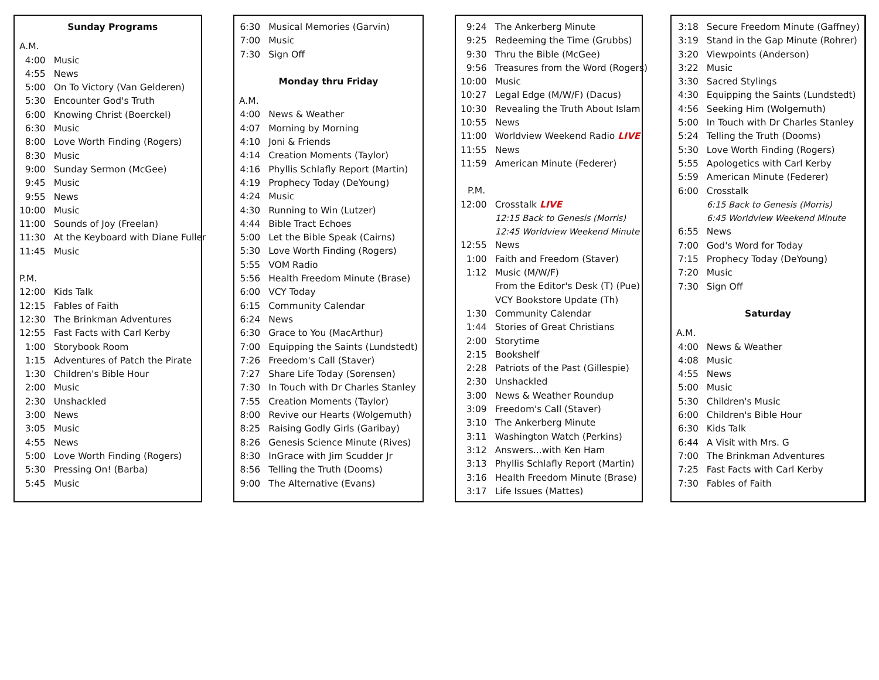| Sunday Programs | |
| A.M. | |
| 4:00 | Music |
| 4:55 | News |
| 5:00 | On To Victory (Van Gelderen) |
| 5:30 | Encounter God's Truth |
| 6:00 | Knowing Christ (Boerckel) |
| 6:30 | Music |
| 8:00 | Love Worth Finding (Rogers) |
| 8:30 | Music |
| 9:00 | Sunday Sermon (McGee) |
| 9:45 | Music |
| 9:55 | News |
| 10:00 | Music |
| 11:00 | Sounds of Joy (Freelan) |
| 11:30 | At the Keyboard with Diane Fuller |
| 11:45 | Music |
| P.M. | |
| 12:00 | Kids Talk |
| 12:15 | Fables of Faith |
| 12:30 | The Brinkman Adventures |
| 12:55 | Fast Facts with Carl Kerby |
| 1:00 | Storybook Room |
| 1:15 | Adventures of Patch the Pirate |
| 1:30 | Children's Bible Hour |
| 2:00 | Music |
| 2:30 | Unshackled |
| 3:00 | News |
| 3:05 | Music |
| 4:55 | News |
| 5:00 | Love Worth Finding (Rogers) |
| 5:30 | Pressing On! (Barba) |
| 5:45 | Music |
| 6:30 | Musical Memories (Garvin) |
| 7:00 | Music |
| 7:30 | Sign Off |
| Monday thru Friday | |
| A.M. | |
| 4:00 | News & Weather |
| 4:07 | Morning by Morning |
| 4:10 | Joni & Friends |
| 4:14 | Creation Moments (Taylor) |
| 4:16 | Phyllis Schlafly Report (Martin) |
| 4:19 | Prophecy Today (DeYoung) |
| 4:24 | Music |
| 4:30 | Running to Win (Lutzer) |
| 4:44 | Bible Tract Echoes |
| 5:00 | Let the Bible Speak (Cairns) |
| 5:30 | Love Worth Finding (Rogers) |
| 5:55 | VOM Radio |
| 5:56 | Health Freedom Minute (Brase) |
| 6:00 | VCY Today |
| 6:15 | Community Calendar |
| 6:24 | News |
| 6:30 | Grace to You (MacArthur) |
| 7:00 | Equipping the Saints (Lundstedt) |
| 7:26 | Freedom's Call (Staver) |
| 7:27 | Share Life Today (Sorensen) |
| 7:30 | In Touch with Dr Charles Stanley |
| 7:55 | Creation Moments (Taylor) |
| 8:00 | Revive our Hearts (Wolgemuth) |
| 8:25 | Raising Godly Girls (Garibay) |
| 8:26 | Genesis Science Minute (Rives) |
| 8:30 | InGrace with Jim Scudder Jr |
| 8:56 | Telling the Truth (Dooms) |
| 9:00 | The Alternative (Evans) |
| 9:24 | The Ankerberg Minute |
| 9:25 | Redeeming the Time (Grubbs) |
| 9:30 | Thru the Bible (McGee) |
| 9:56 | Treasures from the Word (Rogers) |
| 10:00 | Music |
| 10:27 | Legal Edge (M/W/F) (Dacus) |
| 10:30 | Revealing the Truth About Islam |
| 10:55 | News |
| 11:00 | Worldview Weekend Radio LIVE |
| 11:55 | News |
| 11:59 | American Minute (Federer) |
| P.M. | |
| 12:00 | Crosstalk LIVE |
| | 12:15 Back to Genesis (Morris) |
| | 12:45 Worldview Weekend Minute |
| 12:55 | News |
| 1:00 | Faith and Freedom (Staver) |
| 1:12 | Music (M/W/F) |
| | From the Editor's Desk (T) (Pue) |
| | VCY Bookstore Update (Th) |
| 1:30 | Community Calendar |
| 1:44 | Stories of Great Christians |
| 2:00 | Storytime |
| 2:15 | Bookshelf |
| 2:28 | Patriots of the Past (Gillespie) |
| 2:30 | Unshackled |
| 3:00 | News & Weather Roundup |
| 3:09 | Freedom's Call (Staver) |
| 3:10 | The Ankerberg Minute |
| 3:11 | Washington Watch (Perkins) |
| 3:12 | Answers...with Ken Ham |
| 3:13 | Phyllis Schlafly Report (Martin) |
| 3:16 | Health Freedom Minute (Brase) |
| 3:17 | Life Issues (Mattes) |
| 3:18 | Secure Freedom Minute (Gaffney) |
| 3:19 | Stand in the Gap Minute (Rohrer) |
| 3:20 | Viewpoints (Anderson) |
| 3:22 | Music |
| 3:30 | Sacred Stylings |
| 4:30 | Equipping the Saints (Lundstedt) |
| 4:56 | Seeking Him (Wolgemuth) |
| 5:00 | In Touch with Dr Charles Stanley |
| 5:24 | Telling the Truth (Dooms) |
| 5:30 | Love Worth Finding (Rogers) |
| 5:55 | Apologetics with Carl Kerby |
| 5:59 | American Minute (Federer) |
| 6:00 | Crosstalk |
| | 6:15 Back to Genesis (Morris) |
| | 6:45 Worldview Weekend Minute |
| 6:55 | News |
| 7:00 | God's Word for Today |
| 7:15 | Prophecy Today (DeYoung) |
| 7:20 | Music |
| 7:30 | Sign Off |
| Saturday | |
| A.M. | |
| 4:00 | News & Weather |
| 4:08 | Music |
| 4:55 | News |
| 5:00 | Music |
| 5:30 | Children's Music |
| 6:00 | Children's Bible Hour |
| 6:30 | Kids Talk |
| 6:44 | A Visit with Mrs. G |
| 7:00 | The Brinkman Adventures |
| 7:25 | Fast Facts with Carl Kerby |
| 7:30 | Fables of Faith |